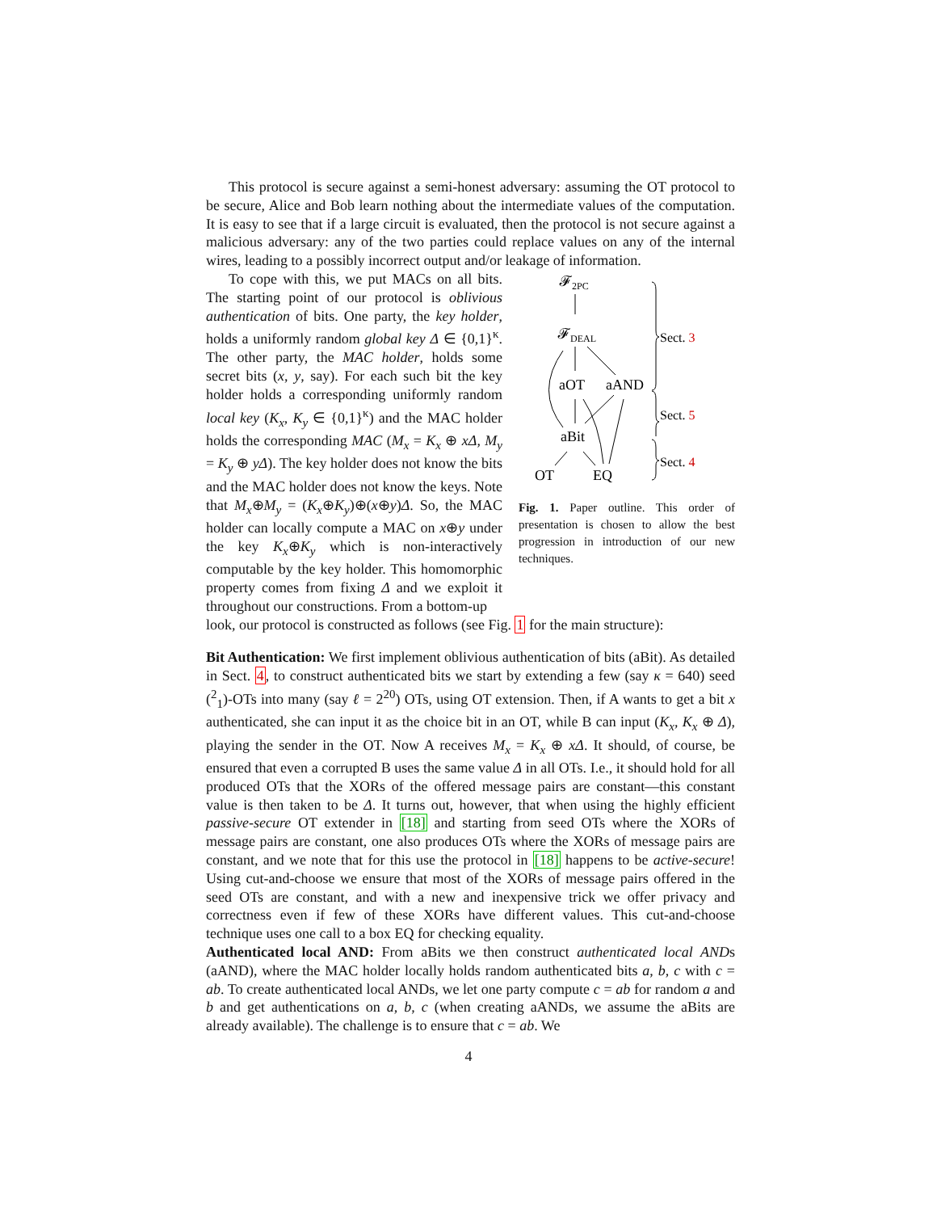This protocol is secure against a semi-honest adversary: assuming the OT protocol to be secure, Alice and Bob learn nothing about the intermediate values of the computation. It is easy to see that if a large circuit is evaluated, then the protocol is not secure against a malicious adversary: any of the two parties could replace values on any of the internal wires, leading to a possibly incorrect output and/or leakage of information.
To cope with this, we put MACs on all bits. The starting point of our protocol is oblivious authentication of bits. One party, the key holder, holds a uniformly random global key Δ ∈ {0,1}<sup>κ</sup>. The other party, the MAC holder, holds some secret bits (x, y, say). For each such bit the key holder holds a corresponding uniformly random local key (K<sub>x</sub>, K<sub>y</sub> ∈ {0,1}<sup>κ</sup>) and the MAC holder holds the corresponding MAC (M<sub>x</sub> = K<sub>x</sub> ⊕ xΔ, M<sub>y</sub> = K<sub>y</sub> ⊕ yΔ). The key holder does not know the bits and the MAC holder does not know the keys. Note that M<sub>x</sub>⊕M<sub>y</sub> = (K<sub>x</sub>⊕K<sub>y</sub>)⊕(x⊕y)Δ. So, the MAC holder can locally compute a MAC on x⊕y under the key K<sub>x</sub>⊕K<sub>y</sub> which is non-interactively computable by the key holder. This homomorphic property comes from fixing Δ and we exploit it throughout our constructions. From a bottom-up
𝓕2PC
𝓕DEAL
aOT
aAND
aBit
OT
EQ
Sect. 3
Sect. 5
Sect. 4
Fig. 1. Paper outline. This order of presentation is chosen to allow the best progression in introduction of our new techniques.
look, our protocol is constructed as follows (see Fig. 1 for the main structure):
Bit Authentication:
We first implement oblivious authentication of bits (aBit). As detailed in Sect. 4, to construct authenticated bits we start by extending a few (say κ = 640) seed (<sup>2</sup><sub>1</sub>)-OTs into many (say ℓ = 2<sup>20</sup>) OTs, using OT extension. Then, if A wants to get a bit x authenticated, she can input it as the choice bit in an OT, while B can input (K<sub>x</sub>, K<sub>x</sub> ⊕ Δ), playing the sender in the OT. Now A receives M<sub>x</sub> = K<sub>x</sub> ⊕ xΔ. It should, of course, be ensured that even a corrupted B uses the same value Δ in all OTs. I.e., it should hold for all produced OTs that the XORs of the offered message pairs are constant—this constant value is then taken to be Δ. It turns out, however, that when using the highly efficient passive-secure OT extender in [18] and starting from seed OTs where the XORs of message pairs are constant, one also produces OTs where the XORs of message pairs are constant, and we note that for this use the protocol in [18] happens to be active-secure! Using cut-and-choose we ensure that most of the XORs of message pairs offered in the seed OTs are constant, and with a new and inexpensive trick we offer privacy and correctness even if few of these XORs have different values. This cut-and-choose technique uses one call to a box EQ for checking equality.
Authenticated local AND:
From aBits we then construct authenticated local ANDs (aAND), where the MAC holder locally holds random authenticated bits a, b, c with c = ab. To create authenticated local ANDs, we let one party compute c = ab for random a and b and get authentications on a, b, c (when creating aANDs, we assume the aBits are already available). The challenge is to ensure that c = ab. We
4